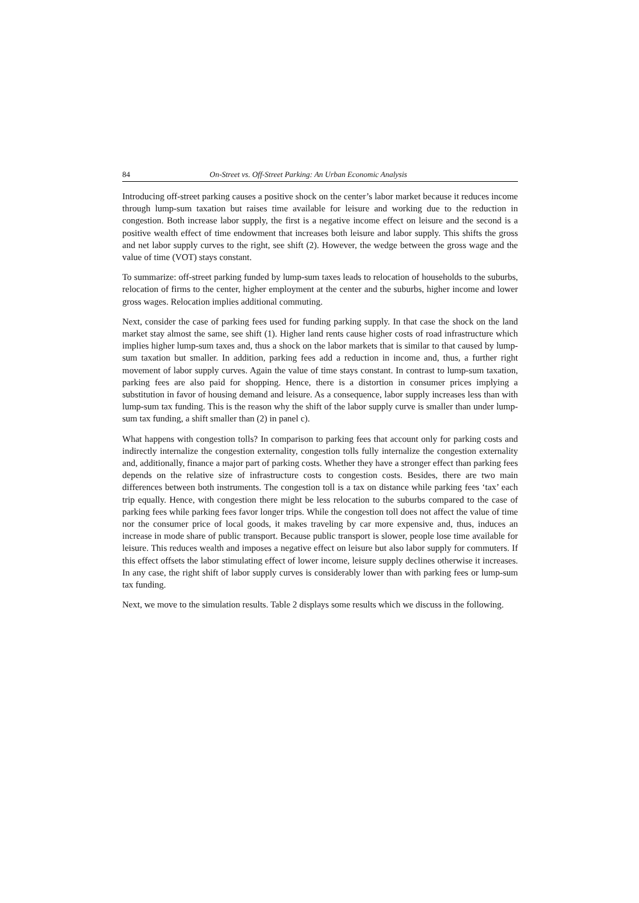84 On-Street vs. Off-Street Parking: An Urban Economic Analysis
Introducing off-street parking causes a positive shock on the center’s labor market because it reduces income through lump-sum taxation but raises time available for leisure and working due to the reduction in congestion. Both increase labor supply, the first is a negative income effect on leisure and the second is a positive wealth effect of time endowment that increases both leisure and labor supply. This shifts the gross and net labor supply curves to the right, see shift (2). However, the wedge between the gross wage and the value of time (VOT) stays constant.
To summarize: off-street parking funded by lump-sum taxes leads to relocation of households to the suburbs, relocation of firms to the center, higher employment at the center and the suburbs, higher income and lower gross wages. Relocation implies additional commuting.
Next, consider the case of parking fees used for funding parking supply. In that case the shock on the land market stay almost the same, see shift (1). Higher land rents cause higher costs of road infrastructure which implies higher lump-sum taxes and, thus a shock on the labor markets that is similar to that caused by lump-sum taxation but smaller. In addition, parking fees add a reduction in income and, thus, a further right movement of labor supply curves. Again the value of time stays constant. In contrast to lump-sum taxation, parking fees are also paid for shopping. Hence, there is a distortion in consumer prices implying a substitution in favor of housing demand and leisure. As a consequence, labor supply increases less than with lump-sum tax funding. This is the reason why the shift of the labor supply curve is smaller than under lump-sum tax funding, a shift smaller than (2) in panel c).
What happens with congestion tolls? In comparison to parking fees that account only for parking costs and indirectly internalize the congestion externality, congestion tolls fully internalize the congestion externality and, additionally, finance a major part of parking costs. Whether they have a stronger effect than parking fees depends on the relative size of infrastructure costs to congestion costs. Besides, there are two main differences between both instruments. The congestion toll is a tax on distance while parking fees ‘tax’ each trip equally. Hence, with congestion there might be less relocation to the suburbs compared to the case of parking fees while parking fees favor longer trips. While the congestion toll does not affect the value of time nor the consumer price of local goods, it makes traveling by car more expensive and, thus, induces an increase in mode share of public transport. Because public transport is slower, people lose time available for leisure. This reduces wealth and imposes a negative effect on leisure but also labor supply for commuters. If this effect offsets the labor stimulating effect of lower income, leisure supply declines otherwise it increases. In any case, the right shift of labor supply curves is considerably lower than with parking fees or lump-sum tax funding.
Next, we move to the simulation results. Table 2 displays some results which we discuss in the following.